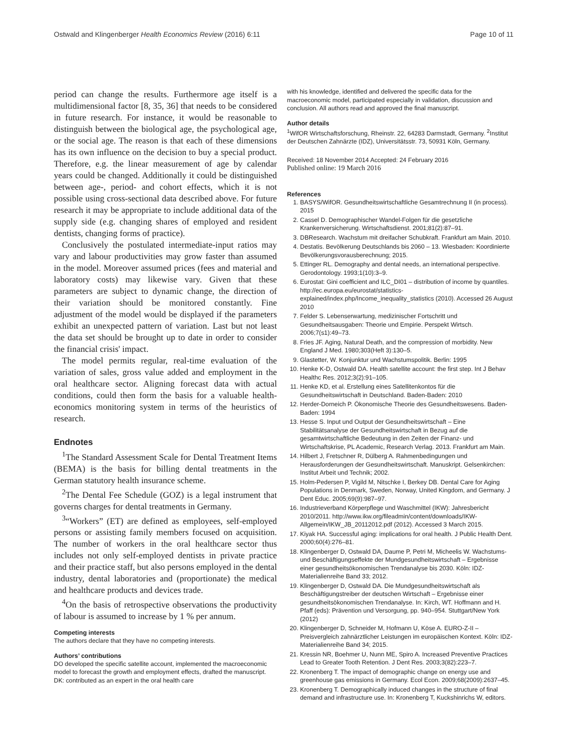Ostwald and Klingenberger Health Economics Review (2016) 6:11 Page 10 of 11
period can change the results. Furthermore age itself is a multidimensional factor [8, 35, 36] that needs to be considered in future research. For instance, it would be reasonable to distinguish between the biological age, the psychological age, or the social age. The reason is that each of these dimensions has its own influence on the decision to buy a special product. Therefore, e.g. the linear measurement of age by calendar years could be changed. Additionally it could be distinguished between age-, period- and cohort effects, which it is not possible using cross-sectional data described above. For future research it may be appropriate to include additional data of the supply side (e.g. changing shares of employed and resident dentists, changing forms of practice).
Conclusively the postulated intermediate-input ratios may vary and labour productivities may grow faster than assumed in the model. Moreover assumed prices (fees and material and laboratory costs) may likewise vary. Given that these parameters are subject to dynamic change, the direction of their variation should be monitored constantly. Fine adjustment of the model would be displayed if the parameters exhibit an unexpected pattern of variation. Last but not least the data set should be brought up to date in order to consider the financial crisis' impact.
The model permits regular, real-time evaluation of the variation of sales, gross value added and employment in the oral healthcare sector. Aligning forecast data with actual conditions, could then form the basis for a valuable health-economics monitoring system in terms of the heuristics of research.
Endnotes
<sup>1</sup> The Standard Assessment Scale for Dental Treatment Items (BEMA) is the basis for billing dental treatments in the German statutory health insurance scheme.
<sup>2</sup> The Dental Fee Schedule (GOZ) is a legal instrument that governs charges for dental treatments in Germany.
<sup>3</sup> “Workers” (ET) are defined as employees, self-employed persons or assisting family members focused on acquisition. The number of workers in the oral healthcare sector thus includes not only self-employed dentists in private practice and their practice staff, but also persons employed in the dental industry, dental laboratories and (proportionate) the medical and healthcare products and devices trade.
<sup>4</sup> On the basis of retrospective observations the productivity of labour is assumed to increase by 1 % per annum.
Competing interests
The authors declare that they have no competing interests.
Authors’ contributions
DO developed the specific satellite account, implemented the macroeconomic model to forecast the growth and employment effects, drafted the manuscript. DK: contributed as an expert in the oral health care
with his knowledge, identified and delivered the specific data for the macroeconomic model, participated especially in validation, discussion and conclusion. All authors read and approved the final manuscript.
Author details
<sup>1</sup> WifOR Wirtschaftsforschung, Rheinstr. 22, 64283 Darmstadt, Germany. <sup>2</sup>Institut der Deutschen Zahnärzte (IDZ), Universitätsstr. 73, 50931 Köln, Germany.
Received: 18 November 2014 Accepted: 24 February 2016
Published online: 19 March 2016
References
1. BASYS/WifOR. Gesundheitswirtschaftliche Gesamtrechnung II (in process). 2015
2. Cassel D. Demographischer Wandel-Folgen für die gesetzliche Krankenversicherung. Wirtschaftsdienst. 2001;81(2):87–91.
3. DBResearch. Wachstum mit dreifacher Schubkraft. Frankfurt am Main. 2010.
4. Destatis. Bevölkerung Deutschlands bis 2060 – 13. Wiesbaden: Koordinierte Bevölkerungsvorausberechnung; 2015.
5. Ettinger RL. Demography and dental needs, an international perspective. Gerodontology. 1993;1(10):3–9.
6. Eurostat: Gini coefficient and ILC_DI01 – distribution of income by quantiles. http://ec.europa.eu/eurostat/statistics-explained/index.php/Income_inequality_statistics (2010). Accessed 26 August 2010
7. Felder S. Lebenserwartung, medizinischer Fortschritt und Gesundheitsausgaben: Theorie und Empirie. Perspekt Wirtsch. 2006;7(s1):49–73.
8. Fries JF. Aging, Natural Death, and the compression of morbidity. New England J Med. 1980;303(Heft 3):130–5.
9. Glastetter, W. Konjunktur und Wachstumspolitik. Berlin: 1995
10. Henke K-D, Ostwald DA. Health satellite account: the first step. Int J Behav Healthc Res. 2012;3(2):91–105.
11. Henke KD, et al. Erstellung eines Satellitenkontos für die Gesundheitswirtschaft in Deutschland. Baden-Baden: 2010
12. Herder-Dorneich P. Ökonomische Theorie des Gesundheitswesens. Baden-Baden: 1994
13. Hesse S. Input und Output der Gesundheitswirtschaft – Eine Stabilitätsanalyse der Gesundheitswirtschaft in Bezug auf die gesamtwirtschaftliche Bedeutung in den Zeiten der Finanz- und Wirtschaftskrise, PL Academic, Research Verlag. 2013. Frankfurt am Main.
14. Hilbert J, Fretschner R, Dülberg A. Rahmenbedingungen und Herausforderungen der Gesundheitswirtschaft. Manuskript. Gelsenkirchen: Institut Arbeit und Technik; 2002.
15. Holm-Pedersen P, Vigild M, Nitschke I, Berkey DB. Dental Care for Aging Populations in Denmark, Sweden, Norway, United Kingdom, and Germany. J Dent Educ. 2005;69(9):987–97.
16. Industrieverband Körperpflege und Waschmittel (IKW): Jahresbericht 2010/2011. http://www.ikw.org/fileadmin/content/downloads/IKW-Allgemein/IKW_JB_20112012.pdf (2012). Accessed 3 March 2015.
17. Kiyak HA. Successful aging: implications for oral health. J Public Health Dent. 2000;60(4):276–81.
18. Klingenberger D, Ostwald DA, Daume P, Petri M, Micheelis W. Wachstums- und Beschäftigungseffekte der Mundgesundheitswirtschaft – Ergebnisse einer gesundheitsökonomischen Trendanalyse bis 2030. Köln: IDZ-Materialienreihe Band 33; 2012.
19. Klingenberger D, Ostwald DA. Die Mundgesundheitswirtschaft als Beschäftigungstreiber der deutschen Wirtschaft – Ergebnisse einer gesundheitsökonomischen Trendanalyse. In: Kirch, WT. Hoffmann and H. Pfaff (eds): Prävention und Versorgung, pp. 940–954. Stuttgart/New York (2012)
20. Klingenberger D, Schneider M, Hofmann U, Köse A. EURO-Z-II – Preisvergleich zahnärztlicher Leistungen im europäischen Kontext. Köln: IDZ-Materialienreihe Band 34; 2015.
21. Kressin NR, Boehmer U, Nunn ME, Spiro A. Increased Preventive Practices Lead to Greater Tooth Retention. J Dent Res. 2003;3(82):223–7.
22. Kronenberg T. The impact of demographic change on energy use and greenhouse gas emissions in Germany. Ecol Econ. 2009;68(2009):2637–45.
23. Kronenberg T. Demographically induced changes in the structure of final demand and infrastructure use. In: Kronenberg T, Kuckshinrichs W, editors.